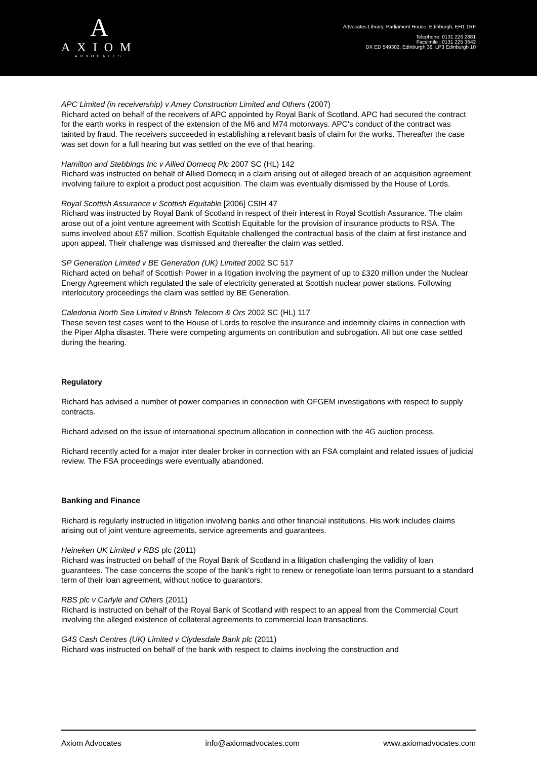A
AXIOM
ADVOCATES
Advocates Library, Parliament House, Edinburgh, EH1 1RF
Telephone: 0131 226 2881
Facsimile : 0131 225 3642
DX ED 549302, Edinburgh 36, LP3 Edinburgh 10
APC Limited (in receivership) v Amey Construction Limited and Others (2007)
Richard acted on behalf of the receivers of APC appointed by Royal Bank of Scotland. APC had secured the contract for the earth works in respect of the extension of the M6 and M74 motorways. APC's conduct of the contract was tainted by fraud. The receivers succeeded in establishing a relevant basis of claim for the works. Thereafter the case was set down for a full hearing but was settled on the eve of that hearing.
Hamilton and Stebbings Inc v Allied Domecq Plc 2007 SC (HL) 142
Richard was instructed on behalf of Allied Domecq in a claim arising out of alleged breach of an acquisition agreement involving failure to exploit a product post acquisition. The claim was eventually dismissed by the House of Lords.
Royal Scottish Assurance v Scottish Equitable [2006] CSIH 47
Richard was instructed by Royal Bank of Scotland in respect of their interest in Royal Scottish Assurance. The claim arose out of a joint venture agreement with Scottish Equitable for the provision of insurance products to RSA. The sums involved about £57 million. Scottish Equitable challenged the contractual basis of the claim at first instance and upon appeal. Their challenge was dismissed and thereafter the claim was settled.
SP Generation Limited v BE Generation (UK) Limited 2002 SC 517
Richard acted on behalf of Scottish Power in a litigation involving the payment of up to £320 million under the Nuclear Energy Agreement which regulated the sale of electricity generated at Scottish nuclear power stations. Following interlocutory proceedings the claim was settled by BE Generation.
Caledonia North Sea Limited v British Telecom & Ors 2002 SC (HL) 117
These seven test cases went to the House of Lords to resolve the insurance and indemnity claims in connection with the Piper Alpha disaster. There were competing arguments on contribution and subrogation. All but one case settled during the hearing.
Regulatory
Richard has advised a number of power companies in connection with OFGEM investigations with respect to supply contracts.
Richard advised on the issue of international spectrum allocation in connection with the 4G auction process.
Richard recently acted for a major inter dealer broker in connection with an FSA complaint and related issues of judicial review. The FSA proceedings were eventually abandoned.
Banking and Finance
Richard is regularly instructed in litigation involving banks and other financial institutions. His work includes claims arising out of joint venture agreements, service agreements and guarantees.
Heineken UK Limited v RBS plc (2011)
Richard was instructed on behalf of the Royal Bank of Scotland in a litigation challenging the validity of loan guarantees. The case concerns the scope of the bank's right to renew or renegotiate loan terms pursuant to a standard term of their loan agreement, without notice to guarantors.
RBS plc v Carlyle and Others (2011)
Richard is instructed on behalf of the Royal Bank of Scotland with respect to an appeal from the Commercial Court involving the alleged existence of collateral agreements to commercial loan transactions.
G4S Cash Centres (UK) Limited v Clydesdale Bank plc (2011)
Richard was instructed on behalf of the bank with respect to claims involving the construction and
Axiom Advocates info@axiomadvocates.com www.axiomadvocates.com